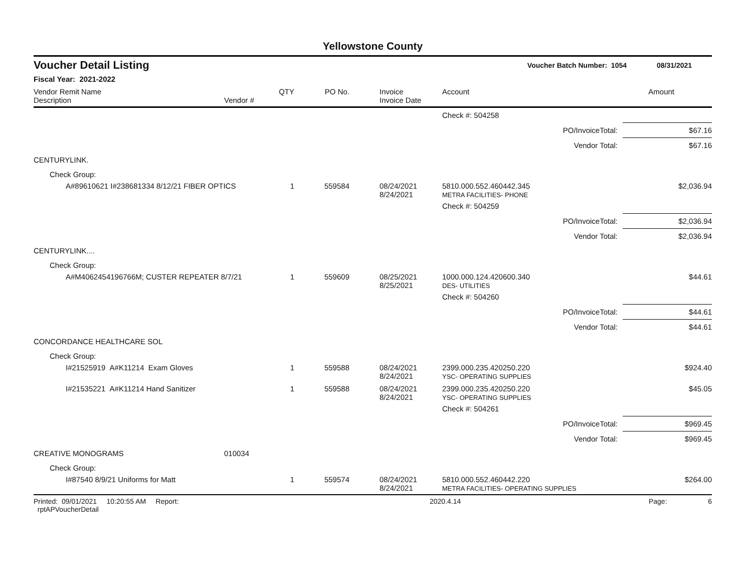Yellowstone County
Voucher Detail Listing Voucher Batch Number: 1054 08/31/2021
Fiscal Year: 2021-2022
| Vendor Remit Name Description | Vendor # | QTY | PO No. | Invoice Invoice Date | Account | Amount |
| --- | --- | --- | --- | --- | --- | --- |
| | | | | | Check #: 504258 | |
| PO/InvoiceTotal: | | | | | | $67.16 |
| Vendor Total: | | | | | | $67.16 |
| CENTURYLINK. | | | | | | |
| Check Group: | | | | | | |
| A#89610621 I#238681334 8/12/21 FIBER OPTICS | | 1 | 559584 | 08/24/2021 8/24/2021 | 5810.000.552.460442.345 METRA FACILITIES- PHONE | $2,036.94 |
| | | | | | Check #: 504259 | |
| PO/InvoiceTotal: | | | | | | $2,036.94 |
| Vendor Total: | | | | | | $2,036.94 |
| CENTURYLINK.... | | | | | | |
| Check Group: | | | | | | |
| A#M4062454196766M; CUSTER REPEATER 8/7/21 | | 1 | 559609 | 08/25/2021 8/25/2021 | 1000.000.124.420600.340 DES- UTILITIES | $44.61 |
| | | | | | Check #: 504260 | |
| PO/InvoiceTotal: | | | | | | $44.61 |
| Vendor Total: | | | | | | $44.61 |
| CONCORDANCE HEALTHCARE SOL | | | | | | |
| Check Group: | | | | | | |
| I#21525919 A#K11214 Exam Gloves | | 1 | 559588 | 08/24/2021 8/24/2021 | 2399.000.235.420250.220 YSC- OPERATING SUPPLIES | $924.40 |
| I#21535221 A#K11214 Hand Sanitizer | | 1 | 559588 | 08/24/2021 8/24/2021 | 2399.000.235.420250.220 YSC- OPERATING SUPPLIES | $45.05 |
| | | | | | Check #: 504261 | |
| PO/InvoiceTotal: | | | | | | $969.45 |
| Vendor Total: | | | | | | $969.45 |
| CREATIVE MONOGRAMS | 010034 | | | | | |
| Check Group: | | | | | | |
| I#87540 8/9/21 Uniforms for Matt | | 1 | 559574 | 08/24/2021 8/24/2021 | 5810.000.552.460442.220 METRA FACILITIES- OPERATING SUPPLIES | $264.00 |
Printed: 09/01/2021 10:20:55 AM Report: rptAPVoucherDetail 2020.4.14 Page: 6